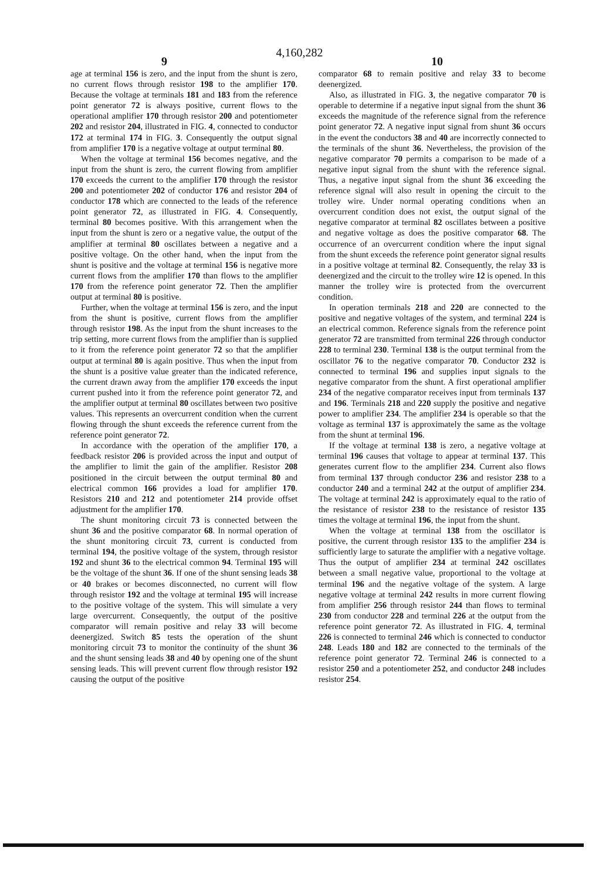4,160,282
9 10
age at terminal 156 is zero, and the input from the shunt is zero, no current flows through resistor 198 to the amplifier 170. Because the voltage at terminals 181 and 183 from the reference point generator 72 is always positive, current flows to the operational amplifier 170 through resistor 200 and potentiometer 202 and resistor 204, illustrated in FIG. 4, connected to conductor 172 at terminal 174 in FIG. 3. Consequently the output signal from amplifier 170 is a negative voltage at output terminal 80.
When the voltage at terminal 156 becomes negative, and the input from the shunt is zero, the current flowing from amplifier 170 exceeds the current to the amplifier 170 through the resistor 200 and potentiometer 202 of conductor 176 and resistor 204 of conductor 178 which are connected to the leads of the reference point generator 72, as illustrated in FIG. 4. Consequently, terminal 80 becomes positive. With this arrangement when the input from the shunt is zero or a negative value, the output of the amplifier at terminal 80 oscillates between a negative and a positive voltage. On the other hand, when the input from the shunt is positive and the voltage at terminal 156 is negative more current flows from the amplifier 170 than flows to the amplifier 170 from the reference point generator 72. Then the amplifier output at terminal 80 is positive.
Further, when the voltage at terminal 156 is zero, and the input from the shunt is positive, current flows from the amplifier through resistor 198. As the input from the shunt increases to the trip setting, more current flows from the amplifier than is supplied to it from the reference point generator 72 so that the amplifier output at terminal 80 is again positive. Thus when the input from the shunt is a positive value greater than the indicated reference, the current drawn away from the amplifier 170 exceeds the input current pushed into it from the reference point generator 72, and the amplifier output at terminal 80 oscillates between two positive values. This represents an overcurrent condition when the current flowing through the shunt exceeds the reference current from the reference point generator 72.
In accordance with the operation of the amplifier 170, a feedback resistor 206 is provided across the input and output of the amplifier to limit the gain of the amplifier. Resistor 208 positioned in the circuit between the output terminal 80 and electrical common 166 provides a load for amplifier 170. Resistors 210 and 212 and potentiometer 214 provide offset adjustment for the amplifier 170.
The shunt monitoring circuit 73 is connected between the shunt 36 and the positive comparator 68. In normal operation of the shunt monitoring circuit 73, current is conducted from terminal 194, the positive voltage of the system, through resistor 192 and shunt 36 to the electrical common 94. Terminal 195 will be the voltage of the shunt 36. If one of the shunt sensing leads 38 or 40 brakes or becomes disconnected, no current will flow through resistor 192 and the voltage at terminal 195 will increase to the positive voltage of the system. This will simulate a very large overcurrent. Consequently, the output of the positive comparator will remain positive and relay 33 will become deenergized. Switch 85 tests the operation of the shunt monitoring circuit 73 to monitor the continuity of the shunt 36 and the shunt sensing leads 38 and 40 by opening one of the shunt sensing leads. This will prevent current flow through resistor 192 causing the output of the positive
comparator 68 to remain positive and relay 33 to become deenergized.
Also, as illustrated in FIG. 3, the negative comparator 70 is operable to determine if a negative input signal from the shunt 36 exceeds the magnitude of the reference signal from the reference point generator 72. A negative input signal from shunt 36 occurs in the event the conductors 38 and 40 are incorrectly connected to the terminals of the shunt 36. Nevertheless, the provision of the negative comparator 70 permits a comparison to be made of a negative input signal from the shunt with the reference signal. Thus, a negative input signal from the shunt 36 exceeding the reference signal will also result in opening the circuit to the trolley wire. Under normal operating conditions when an overcurrent condition does not exist, the output signal of the negative comparator at terminal 82 oscillates between a positive and negative voltage as does the positive comparator 68. The occurrence of an overcurrent condition where the input signal from the shunt exceeds the reference point generator signal results in a positive voltage at terminal 82. Consequently, the relay 33 is deenergized and the circuit to the trolley wire 12 is opened. In this manner the trolley wire is protected from the overcurrent condition.
In operation terminals 218 and 220 are connected to the positive and negative voltages of the system, and terminal 224 is an electrical common. Reference signals from the reference point generator 72 are transmitted from terminal 226 through conductor 228 to terminal 230. Terminal 138 is the output terminal from the oscillator 76 to the negative comparator 70. Conductor 232 is connected to terminal 196 and supplies input signals to the negative comparator from the shunt. A first operational amplifier 234 of the negative comparator receives input from terminals 137 and 196. Terminals 218 and 220 supply the positive and negative power to amplifier 234. The amplifier 234 is operable so that the voltage as terminal 137 is approximately the same as the voltage from the shunt at terminal 196.
If the voltage at terminal 138 is zero, a negative voltage at terminal 196 causes that voltage to appear at terminal 137. This generates current flow to the amplifier 234. Current also flows from terminal 137 through conductor 236 and resistor 238 to a conductor 240 and a terminal 242 at the output of amplifier 234. The voltage at terminal 242 is approximately equal to the ratio of the resistance of resistor 238 to the resistance of resistor 135 times the voltage at terminal 196, the input from the shunt.
When the voltage at terminal 138 from the oscillator is positive, the current through resistor 135 to the amplifier 234 is sufficiently large to saturate the amplifier with a negative voltage. Thus the output of amplifier 234 at terminal 242 oscillates between a small negative value, proportional to the voltage at terminal 196 and the negative voltage of the system. A large negative voltage at terminal 242 results in more current flowing from amplifier 256 through resistor 244 than flows to terminal 230 from conductor 228 and terminal 226 at the output from the reference point generator 72. As illustrated in FIG. 4, terminal 226 is connected to terminal 246 which is connected to conductor 248. Leads 180 and 182 are connected to the terminals of the reference point generator 72. Terminal 246 is connected to a resistor 250 and a potentiometer 252, and conductor 248 includes resistor 254.